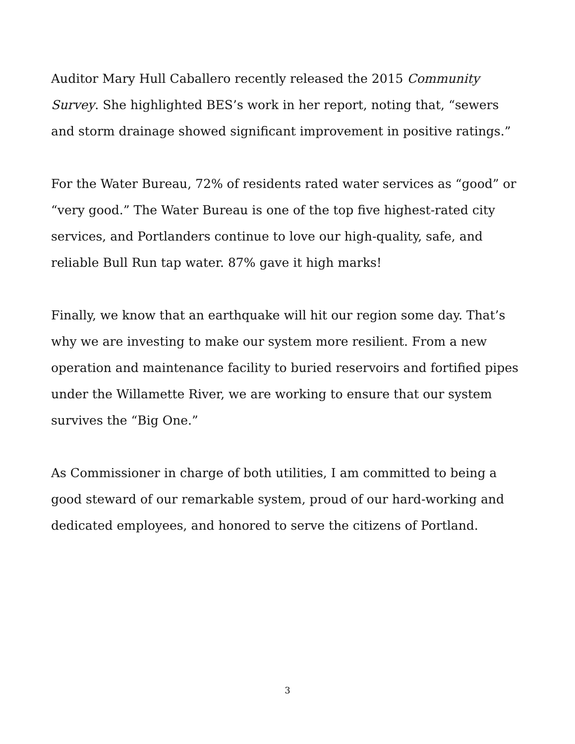Auditor Mary Hull Caballero recently released the 2015 Community Survey. She highlighted BES’s work in her report, noting that, “sewers and storm drainage showed significant improvement in positive ratings.”
For the Water Bureau, 72% of residents rated water services as “good” or “very good.” The Water Bureau is one of the top five highest-rated city services, and Portlanders continue to love our high-quality, safe, and reliable Bull Run tap water. 87% gave it high marks!
Finally, we know that an earthquake will hit our region some day. That’s why we are investing to make our system more resilient. From a new operation and maintenance facility to buried reservoirs and fortified pipes under the Willamette River, we are working to ensure that our system survives the “Big One.”
As Commissioner in charge of both utilities, I am committed to being a good steward of our remarkable system, proud of our hard-working and dedicated employees, and honored to serve the citizens of Portland.
3